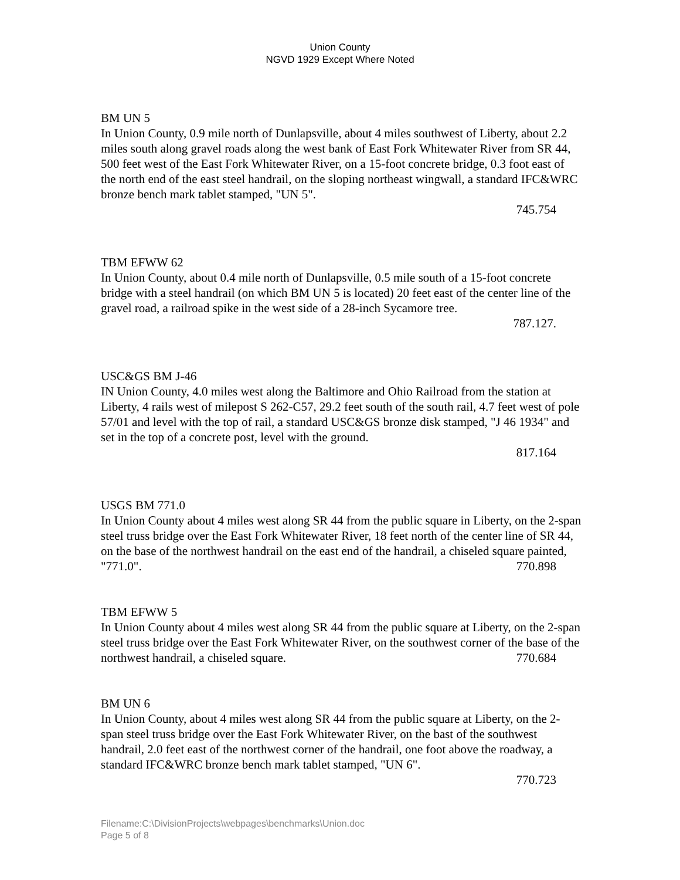Union County
NGVD 1929 Except Where Noted
BM UN 5
In Union County, 0.9 mile north of Dunlapsville, about 4 miles southwest of Liberty, about 2.2 miles south along gravel roads along the west bank of East Fork Whitewater River from SR 44, 500 feet west of the East Fork Whitewater River, on a 15-foot concrete bridge, 0.3 foot east of the north end of the east steel handrail, on the sloping northeast wingwall, a standard IFC&WRC bronze bench mark tablet stamped, "UN 5".
745.754
TBM EFWW 62
In Union County, about 0.4 mile north of Dunlapsville, 0.5 mile south of a 15-foot concrete bridge with a steel handrail (on which BM UN 5 is located) 20 feet east of the center line of the gravel road, a railroad spike in the west side of a 28-inch Sycamore tree.
787.127.
USC&GS BM J-46
IN Union County, 4.0 miles west along the Baltimore and Ohio Railroad from the station at Liberty, 4 rails west of milepost S 262-C57, 29.2 feet south of the south rail, 4.7 feet west of pole 57/01 and level with the top of rail, a standard USC&GS bronze disk stamped, "J 46 1934" and set in the top of a concrete post, level with the ground.
817.164
USGS BM 771.0
In Union County about 4 miles west along SR 44 from the public square in Liberty, on the 2-span steel truss bridge over the East Fork Whitewater River, 18 feet north of the center line of SR 44, on the base of the northwest handrail on the east end of the handrail, a chiseled square painted, "771.0". 770.898
TBM EFWW 5
In Union County about 4 miles west along SR 44 from the public square at Liberty, on the 2-span steel truss bridge over the East Fork Whitewater River, on the southwest corner of the base of the northwest handrail, a chiseled square. 770.684
BM UN 6
In Union County, about 4 miles west along SR 44 from the public square at Liberty, on the 2-span steel truss bridge over the East Fork Whitewater River, on the bast of the southwest handrail, 2.0 feet east of the northwest corner of the handrail, one foot above the roadway, a standard IFC&WRC bronze bench mark tablet stamped, "UN 6".
770.723
Filename:C:\DivisionProjects\webpages\benchmarks\Union.doc
Page 5 of 8